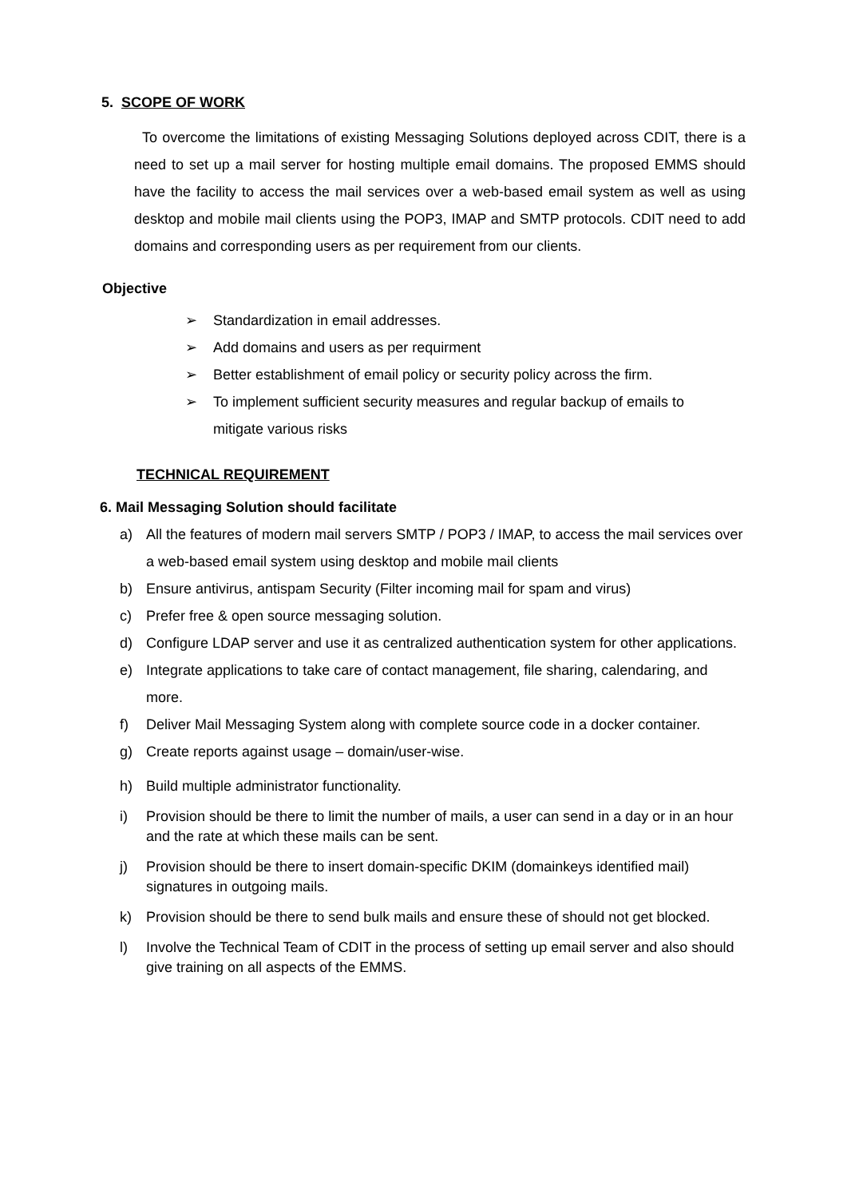5. SCOPE OF WORK
To overcome the limitations of existing Messaging Solutions deployed across CDIT, there is a need to set up a mail server for hosting multiple email domains. The proposed EMMS should have the facility to access the mail services over a web-based email system as well as using desktop and mobile mail clients using the POP3, IMAP and SMTP protocols. CDIT need to add domains and corresponding users as per requirement from our clients.
Objective
➢ Standardization in email addresses.
➢ Add domains and users as per requirment
➢ Better establishment of email policy or security policy across the firm.
➢ To implement sufficient security measures and regular backup of emails to mitigate various risks
TECHNICAL REQUIREMENT
6. Mail Messaging Solution should facilitate
a) All the features of modern mail servers SMTP / POP3 / IMAP, to access the mail services over a web-based email system using desktop and mobile mail clients
b) Ensure antivirus, antispam Security (Filter incoming mail for spam and virus)
c) Prefer free & open source messaging solution.
d) Configure LDAP server and use it as centralized authentication system for other applications.
e) Integrate applications to take care of contact management, file sharing, calendaring, and more.
f) Deliver Mail Messaging System along with complete source code in a docker container.
g) Create reports against usage – domain/user-wise.
h) Build multiple administrator functionality.
i) Provision should be there to limit the number of mails, a user can send in a day or in an hour and the rate at which these mails can be sent.
j) Provision should be there to insert domain-specific DKIM (domainkeys identified mail) signatures in outgoing mails.
k) Provision should be there to send bulk mails and ensure these of should not get blocked.
l) Involve the Technical Team of CDIT in the process of setting up email server and also should give training on all aspects of the EMMS.